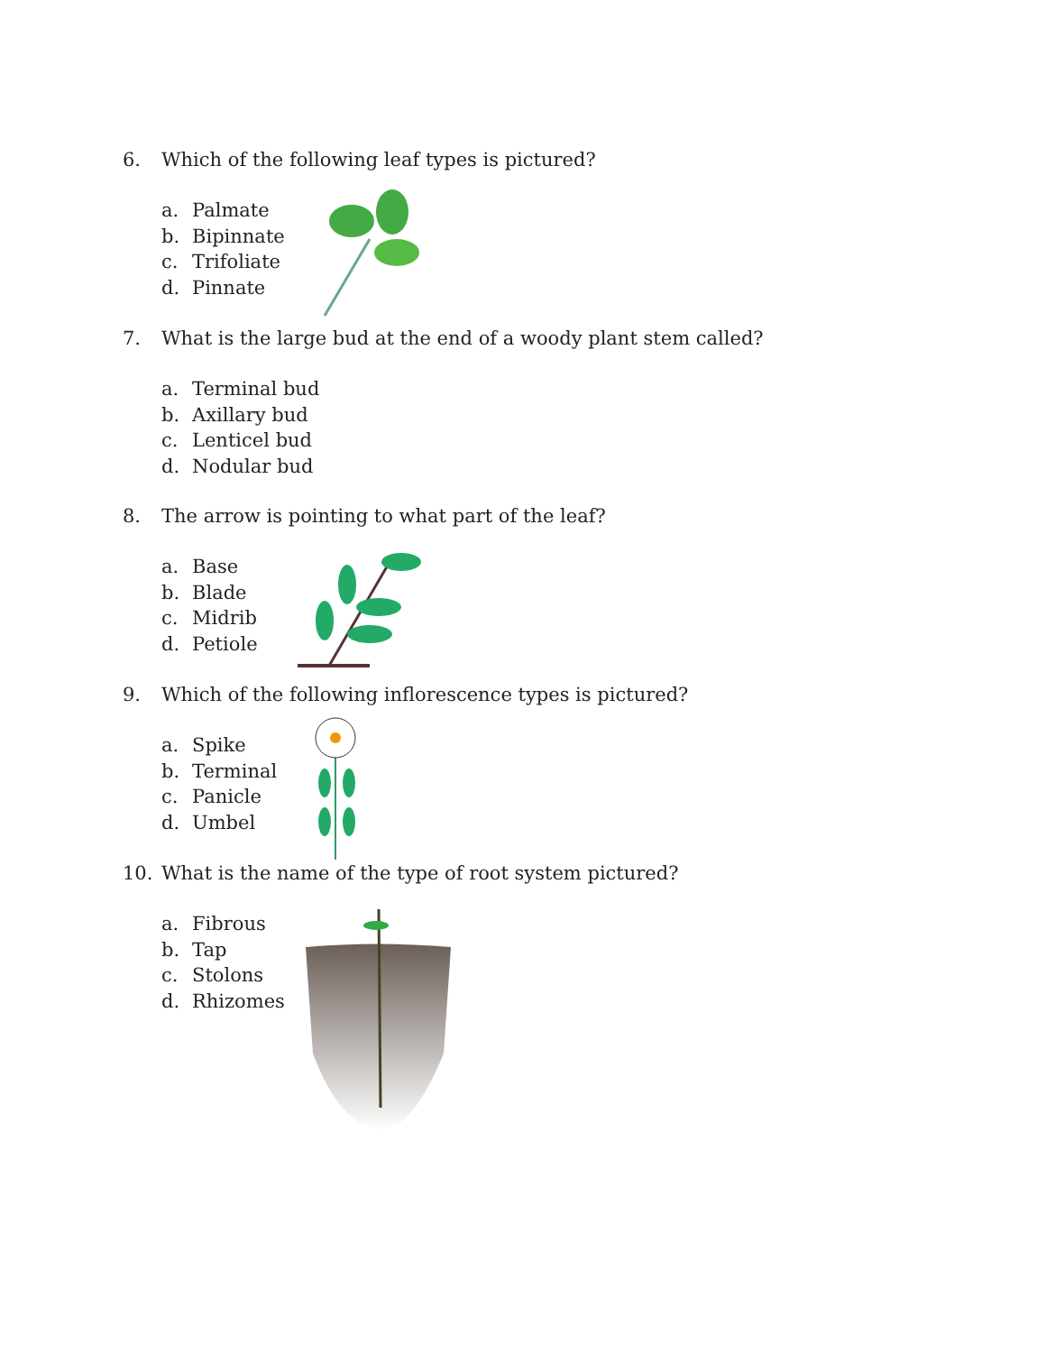6. Which of the following leaf types is pictured?
a. Palmate
b. Bipinnate
c. Trifoliate
d. Pinnate
7. What is the large bud at the end of a woody plant stem called?
a. Terminal bud
b. Axillary bud
c. Lenticel bud
d. Nodular bud
8. The arrow is pointing to what part of the leaf?
a. Base
b. Blade
c. Midrib
d. Petiole
9. Which of the following inflorescence types is pictured?
a. Spike
b. Terminal
c. Panicle
d. Umbel
10. What is the name of the type of root system pictured?
a. Fibrous
b. Tap
c. Stolons
d. Rhizomes